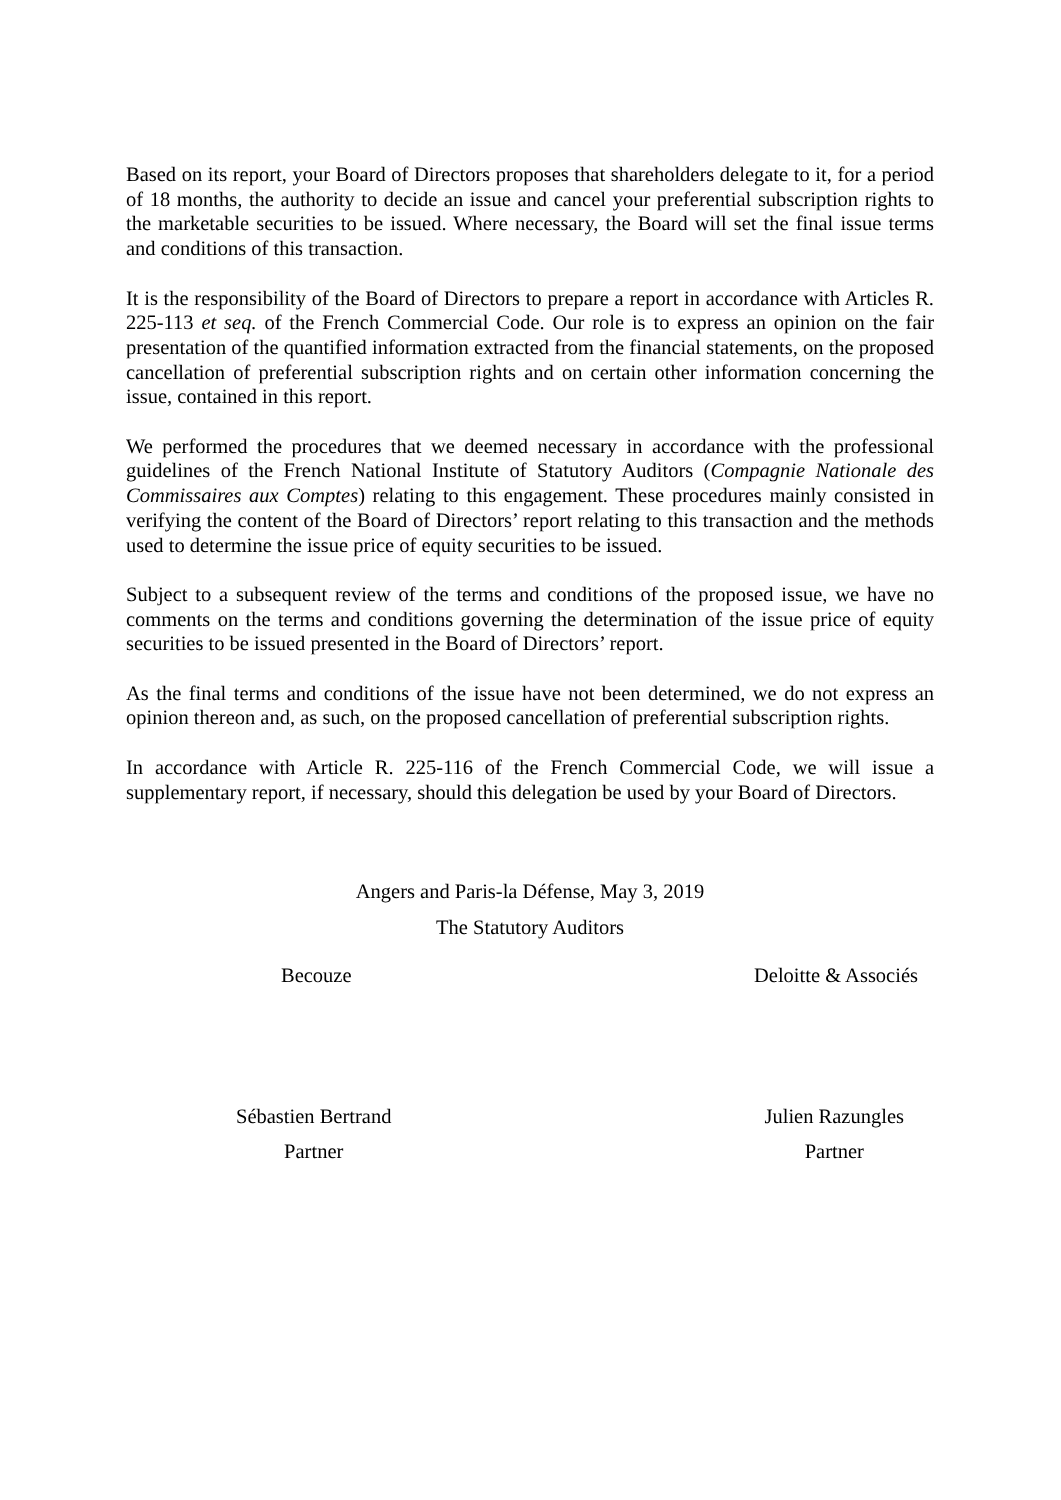Based on its report, your Board of Directors proposes that shareholders delegate to it, for a period of 18 months, the authority to decide an issue and cancel your preferential subscription rights to the marketable securities to be issued. Where necessary, the Board will set the final issue terms and conditions of this transaction.
It is the responsibility of the Board of Directors to prepare a report in accordance with Articles R. 225-113 et seq. of the French Commercial Code. Our role is to express an opinion on the fair presentation of the quantified information extracted from the financial statements, on the proposed cancellation of preferential subscription rights and on certain other information concerning the issue, contained in this report.
We performed the procedures that we deemed necessary in accordance with the professional guidelines of the French National Institute of Statutory Auditors (Compagnie Nationale des Commissaires aux Comptes) relating to this engagement. These procedures mainly consisted in verifying the content of the Board of Directors’ report relating to this transaction and the methods used to determine the issue price of equity securities to be issued.
Subject to a subsequent review of the terms and conditions of the proposed issue, we have no comments on the terms and conditions governing the determination of the issue price of equity securities to be issued presented in the Board of Directors’ report.
As the final terms and conditions of the issue have not been determined, we do not express an opinion thereon and, as such, on the proposed cancellation of preferential subscription rights.
In accordance with Article R. 225-116 of the French Commercial Code, we will issue a supplementary report, if necessary, should this delegation be used by your Board of Directors.
Angers and Paris-la Défense, May 3, 2019
The Statutory Auditors
Becouze Deloitte & Associés
Sébastien Bertrand
Partner
Julien Razungles
Partner